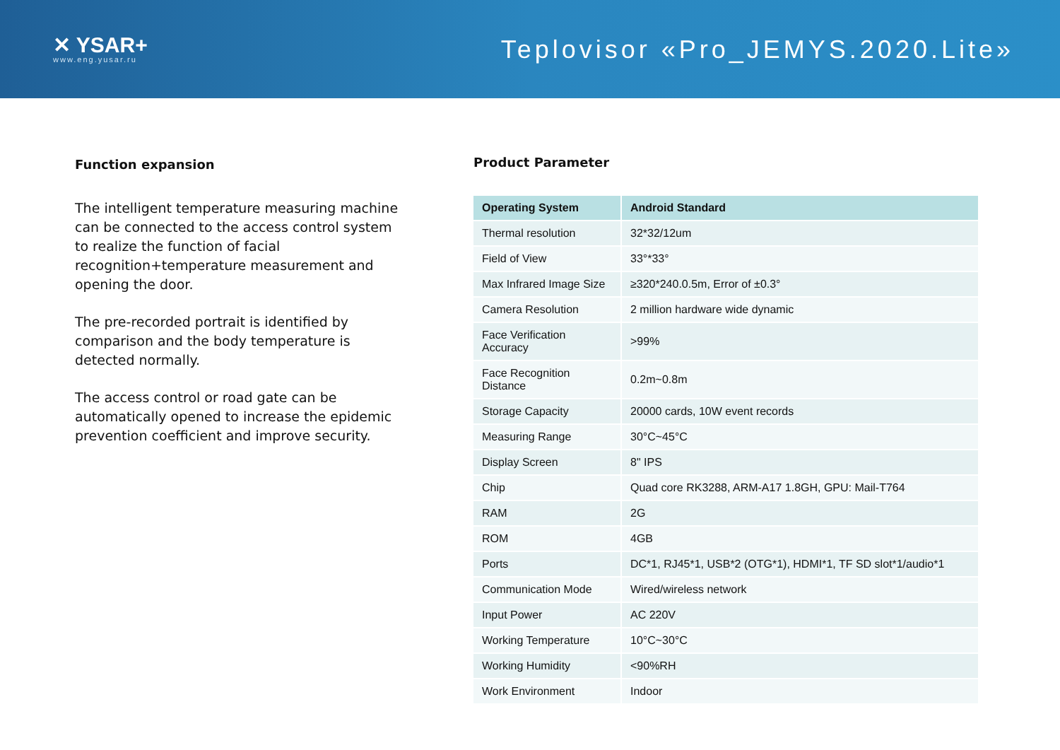✕ YSAR+
www.eng.yusar.ru
Teplovisor «Pro_JEMYS.2020.Lite»
Function expansion
The intelligent temperature measuring machine can be connected to the access control system to realize the function of facial recognition+temperature measurement and opening the door.
The pre-recorded portrait is identified by comparison and the body temperature is detected normally.
The access control or road gate can be automatically opened to increase the epidemic prevention coefficient and improve security.
Product Parameter
| Operating System | Android Standard |
| --- | --- |
| Thermal resolution | 32*32/12um |
| Field of View | 33°*33° |
| Max Infrared Image Size | ≥320*240.0.5m, Error of ±0.3° |
| Camera Resolution | 2 million hardware wide dynamic |
| Face Verification Accuracy | >99% |
| Face Recognition Distance | 0.2m~0.8m |
| Storage Capacity | 20000 cards, 10W event records |
| Measuring Range | 30°C~45°C |
| Display Screen | 8" IPS |
| Chip | Quad core RK3288, ARM-A17 1.8GH, GPU: Mail-T764 |
| RAM | 2G |
| ROM | 4GB |
| Ports | DC*1, RJ45*1, USB*2 (OTG*1), HDMI*1, TF SD slot*1/audio*1 |
| Communication Mode | Wired/wireless network |
| Input Power | AC 220V |
| Working Temperature | 10°C~30°C |
| Working Humidity | <90%RH |
| Work Environment | Indoor |